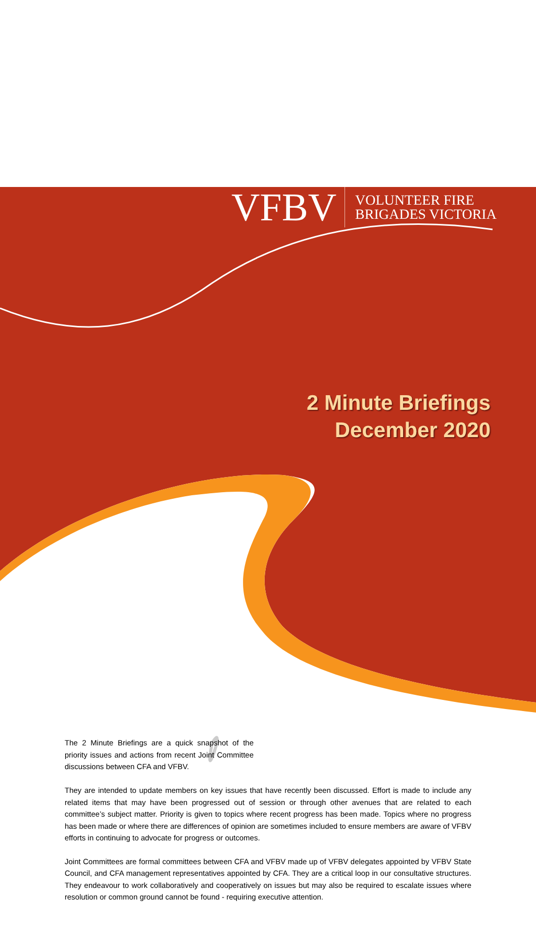VFBV VOLUNTEER FIRE
BRIGADES VICTORIA
2 Minute Briefings
December 2020
The 2 Minute Briefings are a quick snapshot of the priority issues and actions from recent Joint Committee discussions between CFA and VFBV.
They are intended to update members on key issues that have recently been discussed. Effort is made to include any related items that may have been progressed out of session or through other avenues that are related to each committee’s subject matter. Priority is given to topics where recent progress has been made. Topics where no progress has been made or where there are differences of opinion are sometimes included to ensure members are aware of VFBV efforts in continuing to advocate for progress or outcomes.
Joint Committees are formal committees between CFA and VFBV made up of VFBV delegates appointed by VFBV State Council, and CFA management representatives appointed by CFA. They are a critical loop in our consultative structures. They endeavour to work collaboratively and cooperatively on issues but may also be required to escalate issues where resolution or common ground cannot be found - requiring executive attention.